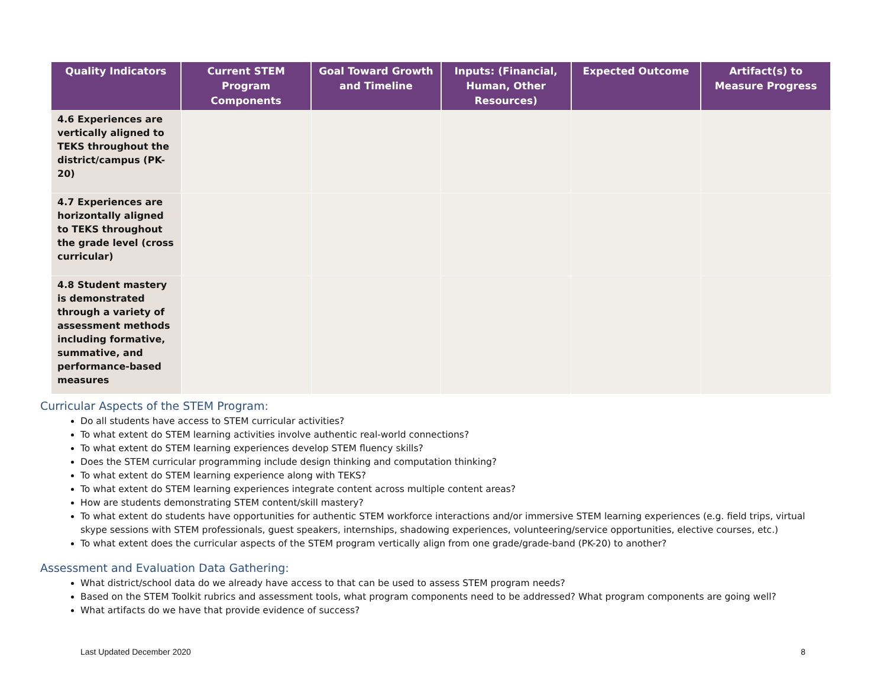| Quality Indicators | Current STEM Program Components | Goal Toward Growth and Timeline | Inputs: (Financial, Human, Other Resources) | Expected Outcome | Artifact(s) to Measure Progress |
| --- | --- | --- | --- | --- | --- |
| 4.6 Experiences are vertically aligned to TEKS throughout the district/campus (PK-20) | | | | | |
| 4.7 Experiences are horizontally aligned to TEKS throughout the grade level (cross curricular) | | | | | |
| 4.8 Student mastery is demonstrated through a variety of assessment methods including formative, summative, and performance-based measures | | | | | |
Curricular Aspects of the STEM Program:
Do all students have access to STEM curricular activities?
To what extent do STEM learning activities involve authentic real-world connections?
To what extent do STEM learning experiences develop STEM fluency skills?
Does the STEM curricular programming include design thinking and computation thinking?
To what extent do STEM learning experience along with TEKS?
To what extent do STEM learning experiences integrate content across multiple content areas?
How are students demonstrating STEM content/skill mastery?
To what extent do students have opportunities for authentic STEM workforce interactions and/or immersive STEM learning experiences (e.g. field trips, virtual skype sessions with STEM professionals, guest speakers, internships, shadowing experiences, volunteering/service opportunities, elective courses, etc.)
To what extent does the curricular aspects of the STEM program vertically align from one grade/grade-band (PK-20) to another?
Assessment and Evaluation Data Gathering:
What district/school data do we already have access to that can be used to assess STEM program needs?
Based on the STEM Toolkit rubrics and assessment tools, what program components need to be addressed? What program components are going well?
What artifacts do we have that provide evidence of success?
Last Updated December 2020 8